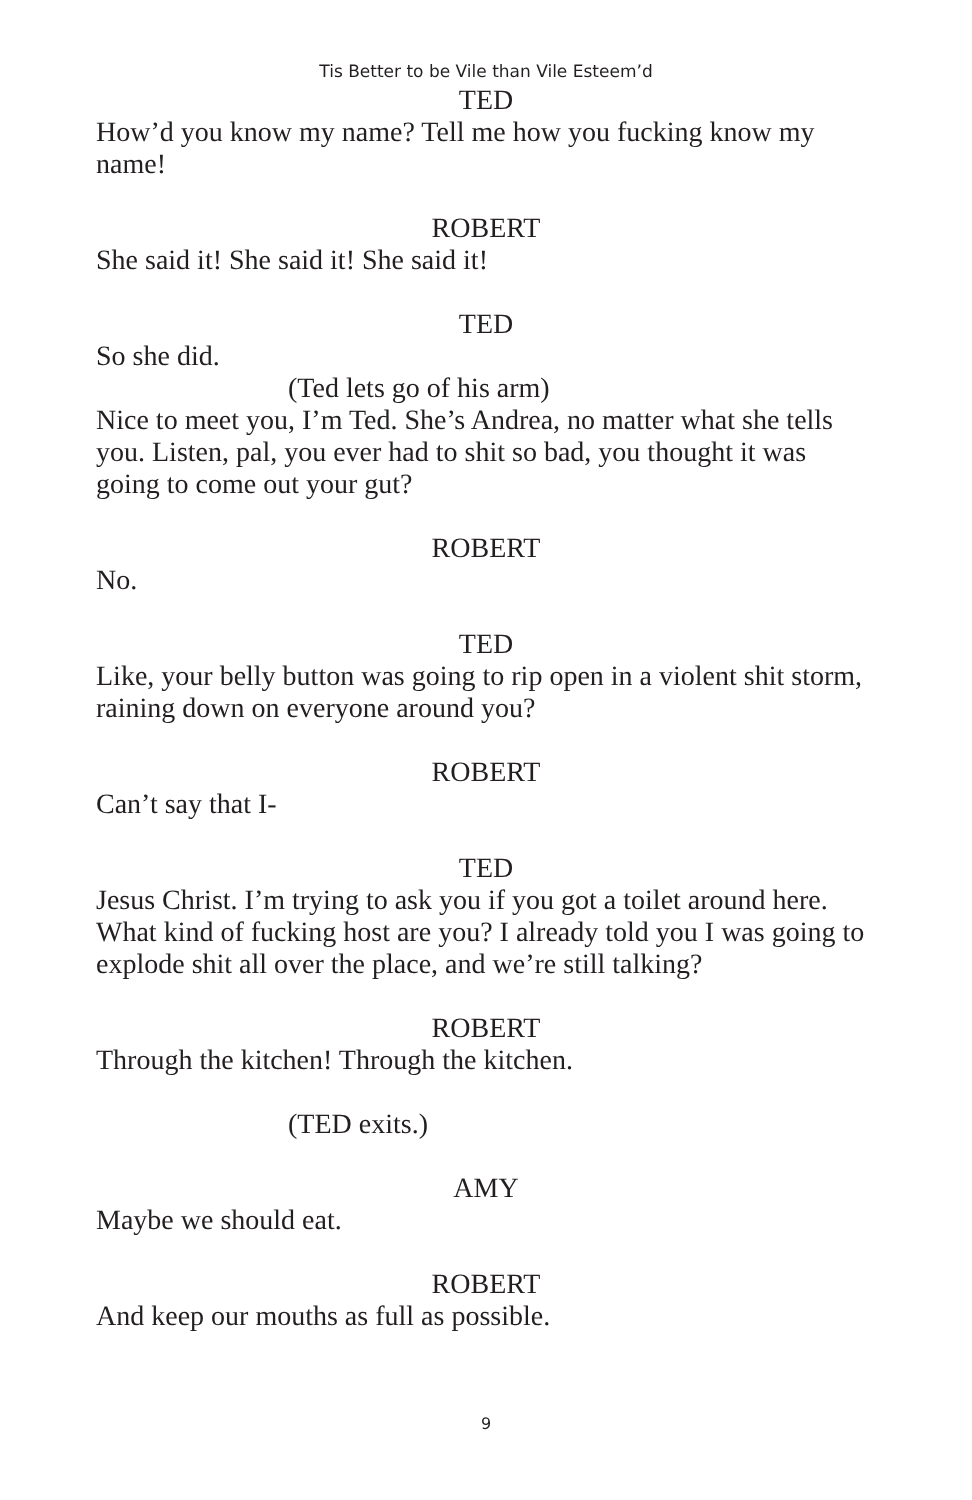Tis Better to be Vile than Vile Esteem’d
TED
How’d you know my name? Tell me how you fucking know my name!
ROBERT
She said it! She said it! She said it!
TED
So she did.
(Ted lets go of his arm)
Nice to meet you, I’m Ted. She’s Andrea, no matter what she tells you. Listen, pal, you ever had to shit so bad, you thought it was going to come out your gut?
ROBERT
No.
TED
Like, your belly button was going to rip open in a violent shit storm, raining down on everyone around you?
ROBERT
Can’t say that I-
TED
Jesus Christ. I’m trying to ask you if you got a toilet around here. What kind of fucking host are you? I already told you I was going to explode shit all over the place, and we’re still talking?
ROBERT
Through the kitchen! Through the kitchen.
(TED exits.)
AMY
Maybe we should eat.
ROBERT
And keep our mouths as full as possible.
9